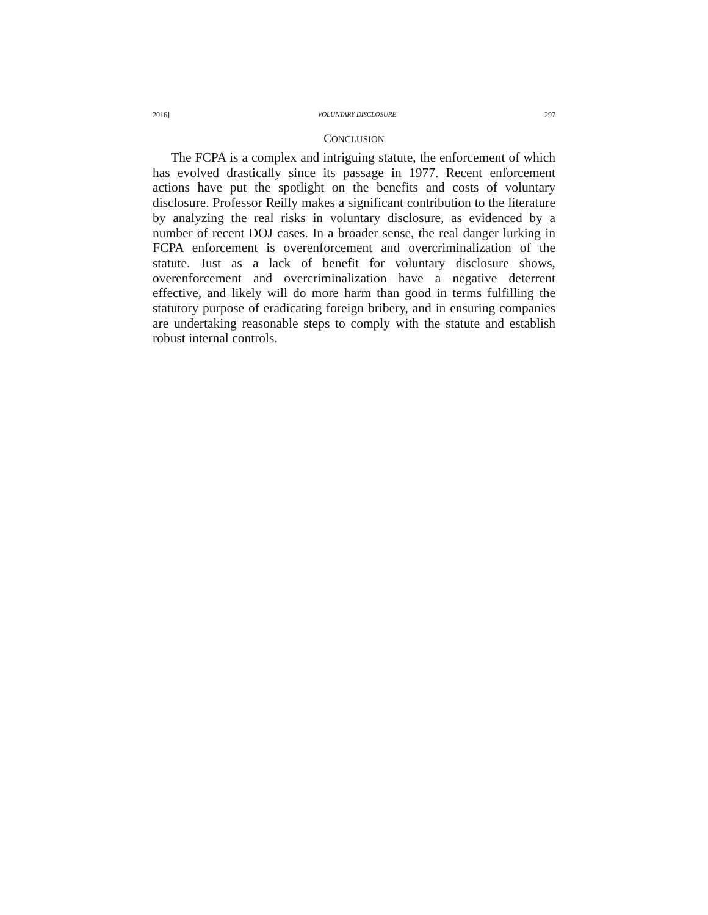2016] VOLUNTARY DISCLOSURE 297
CONCLUSION
The FCPA is a complex and intriguing statute, the enforcement of which has evolved drastically since its passage in 1977. Recent enforcement actions have put the spotlight on the benefits and costs of voluntary disclosure. Professor Reilly makes a significant contribution to the literature by analyzing the real risks in voluntary disclosure, as evidenced by a number of recent DOJ cases. In a broader sense, the real danger lurking in FCPA enforcement is overenforcement and overcriminalization of the statute. Just as a lack of benefit for voluntary disclosure shows, overenforcement and overcriminalization have a negative deterrent effective, and likely will do more harm than good in terms fulfilling the statutory purpose of eradicating foreign bribery, and in ensuring companies are undertaking reasonable steps to comply with the statute and establish robust internal controls.